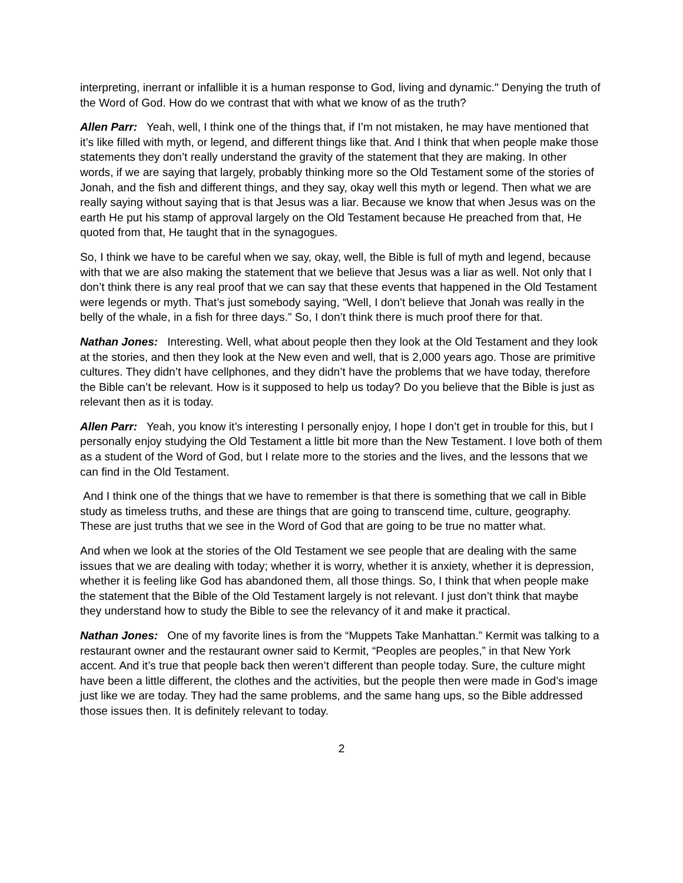interpreting, inerrant or infallible it is a human response to God, living and dynamic." Denying the truth of the Word of God. How do we contrast that with what we know of as the truth?
Allen Parr: Yeah, well, I think one of the things that, if I’m not mistaken, he may have mentioned that it’s like filled with myth, or legend, and different things like that. And I think that when people make those statements they don’t really understand the gravity of the statement that they are making. In other words, if we are saying that largely, probably thinking more so the Old Testament some of the stories of Jonah, and the fish and different things, and they say, okay well this myth or legend. Then what we are really saying without saying that is that Jesus was a liar. Because we know that when Jesus was on the earth He put his stamp of approval largely on the Old Testament because He preached from that, He quoted from that, He taught that in the synagogues.
So, I think we have to be careful when we say, okay, well, the Bible is full of myth and legend, because with that we are also making the statement that we believe that Jesus was a liar as well. Not only that I don’t think there is any real proof that we can say that these events that happened in the Old Testament were legends or myth. That’s just somebody saying, “Well, I don’t believe that Jonah was really in the belly of the whale, in a fish for three days.” So, I don’t think there is much proof there for that.
Nathan Jones: Interesting. Well, what about people then they look at the Old Testament and they look at the stories, and then they look at the New even and well, that is 2,000 years ago. Those are primitive cultures. They didn’t have cellphones, and they didn’t have the problems that we have today, therefore the Bible can’t be relevant. How is it supposed to help us today? Do you believe that the Bible is just as relevant then as it is today.
Allen Parr: Yeah, you know it’s interesting I personally enjoy, I hope I don’t get in trouble for this, but I personally enjoy studying the Old Testament a little bit more than the New Testament. I love both of them as a student of the Word of God, but I relate more to the stories and the lives, and the lessons that we can find in the Old Testament.
And I think one of the things that we have to remember is that there is something that we call in Bible study as timeless truths, and these are things that are going to transcend time, culture, geography. These are just truths that we see in the Word of God that are going to be true no matter what.
And when we look at the stories of the Old Testament we see people that are dealing with the same issues that we are dealing with today; whether it is worry, whether it is anxiety, whether it is depression, whether it is feeling like God has abandoned them, all those things. So, I think that when people make the statement that the Bible of the Old Testament largely is not relevant. I just don’t think that maybe they understand how to study the Bible to see the relevancy of it and make it practical.
Nathan Jones: One of my favorite lines is from the “Muppets Take Manhattan.” Kermit was talking to a restaurant owner and the restaurant owner said to Kermit, “Peoples are peoples,” in that New York accent. And it’s true that people back then weren’t different than people today. Sure, the culture might have been a little different, the clothes and the activities, but the people then were made in God’s image just like we are today. They had the same problems, and the same hang ups, so the Bible addressed those issues then. It is definitely relevant to today.
2